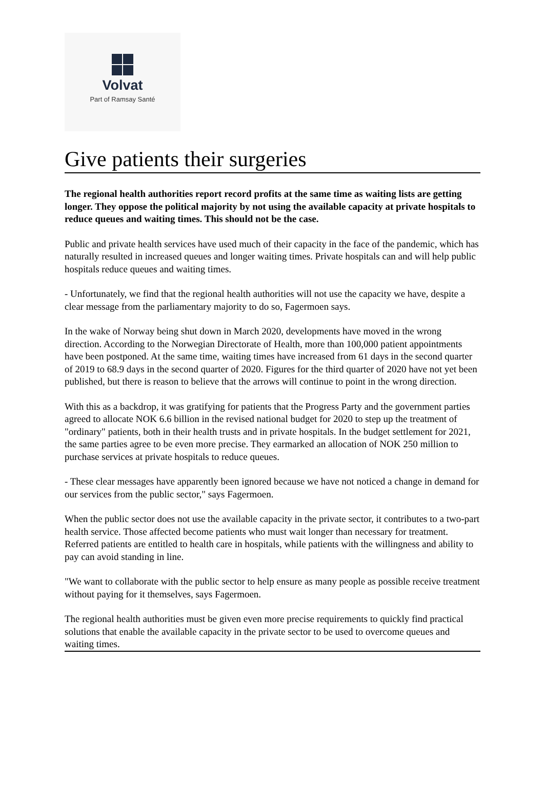Volvat
Part of Ramsay Santé
Give patients their surgeries
The regional health authorities report record profits at the same time as waiting lists are getting longer. They oppose the political majority by not using the available capacity at private hospitals to reduce queues and waiting times. This should not be the case.
Public and private health services have used much of their capacity in the face of the pandemic, which has naturally resulted in increased queues and longer waiting times. Private hospitals can and will help public hospitals reduce queues and waiting times.
- Unfortunately, we find that the regional health authorities will not use the capacity we have, despite a clear message from the parliamentary majority to do so, Fagermoen says.
In the wake of Norway being shut down in March 2020, developments have moved in the wrong direction. According to the Norwegian Directorate of Health, more than 100,000 patient appointments have been postponed. At the same time, waiting times have increased from 61 days in the second quarter of 2019 to 68.9 days in the second quarter of 2020. Figures for the third quarter of 2020 have not yet been published, but there is reason to believe that the arrows will continue to point in the wrong direction.
With this as a backdrop, it was gratifying for patients that the Progress Party and the government parties agreed to allocate NOK 6.6 billion in the revised national budget for 2020 to step up the treatment of "ordinary" patients, both in their health trusts and in private hospitals. In the budget settlement for 2021, the same parties agree to be even more precise. They earmarked an allocation of NOK 250 million to purchase services at private hospitals to reduce queues.
- These clear messages have apparently been ignored because we have not noticed a change in demand for our services from the public sector," says Fagermoen.
When the public sector does not use the available capacity in the private sector, it contributes to a two-part health service. Those affected become patients who must wait longer than necessary for treatment. Referred patients are entitled to health care in hospitals, while patients with the willingness and ability to pay can avoid standing in line.
"We want to collaborate with the public sector to help ensure as many people as possible receive treatment without paying for it themselves, says Fagermoen.
The regional health authorities must be given even more precise requirements to quickly find practical solutions that enable the available capacity in the private sector to be used to overcome queues and waiting times.